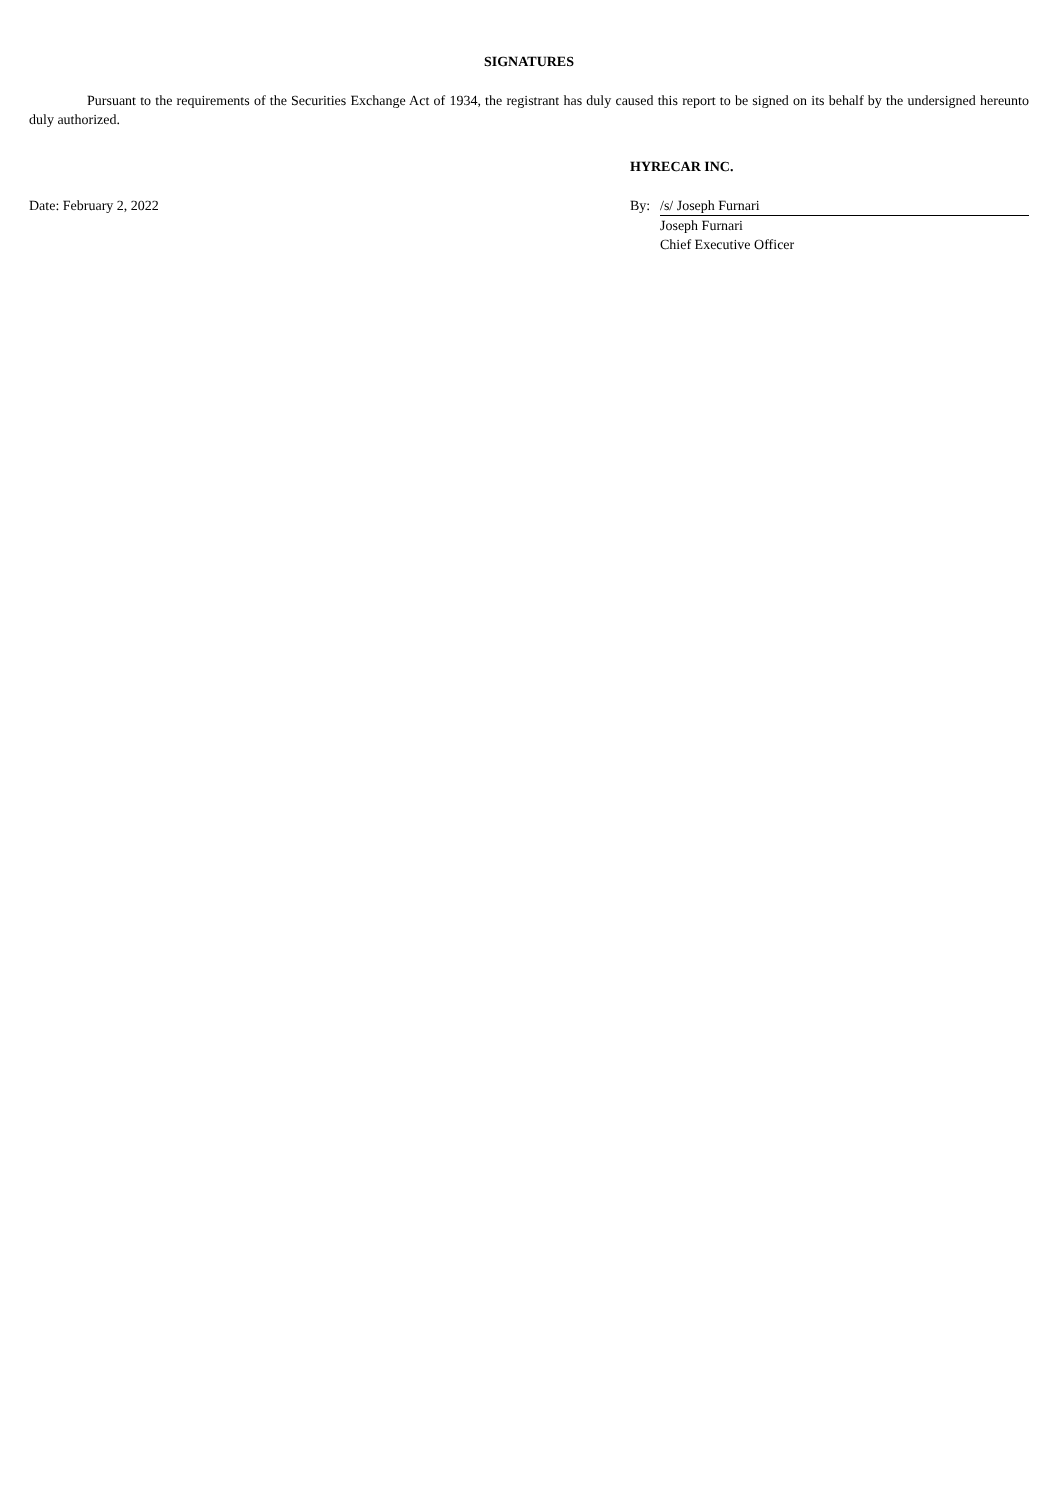SIGNATURES
Pursuant to the requirements of the Securities Exchange Act of 1934, the registrant has duly caused this report to be signed on its behalf by the undersigned hereunto duly authorized.
HYRECAR INC.
Date: February 2, 2022 By: /s/ Joseph Furnari
Joseph Furnari
Chief Executive Officer